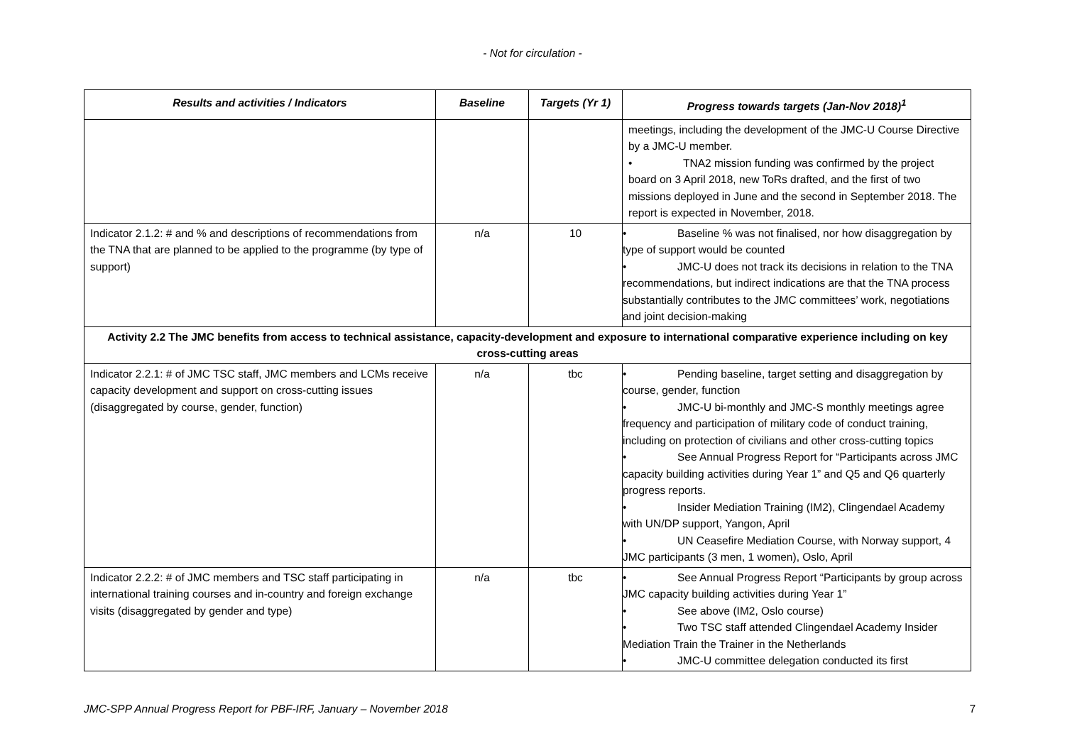- Not for circulation -
| Results and activities / Indicators | Baseline | Targets (Yr 1) | Progress towards targets (Jan-Nov 2018)<sup>1</sup> |
| --- | --- | --- | --- |
| | | | meetings, including the development of the JMC-U Course Directive by a JMC-U member. • TNA2 mission funding was confirmed by the project board on 3 April 2018, new ToRs drafted, and the first of two missions deployed in June and the second in September 2018. The report is expected in November, 2018. |
| Indicator 2.1.2: # and % and descriptions of recommendations from the TNA that are planned to be applied to the programme (by type of support) | n/a | 10 | • Baseline % was not finalised, nor how disaggregation by type of support would be counted • JMC-U does not track its decisions in relation to the TNA recommendations, but indirect indications are that the TNA process substantially contributes to the JMC committees’ work, negotiations and joint decision-making |
| Activity 2.2 The JMC benefits from access to technical assistance, capacity-development and exposure to international comparative experience including on key cross-cutting areas | | | |
| Indicator 2.2.1: # of JMC TSC staff, JMC members and LCMs receive capacity development and support on cross-cutting issues (disaggregated by course, gender, function) | n/a | tbc | • Pending baseline, target setting and disaggregation by course, gender, function • JMC-U bi-monthly and JMC-S monthly meetings agree frequency and participation of military code of conduct training, including on protection of civilians and other cross-cutting topics • See Annual Progress Report for “Participants across JMC capacity building activities during Year 1” and Q5 and Q6 quarterly progress reports. • Insider Mediation Training (IM2), Clingendael Academy with UN/DP support, Yangon, April • UN Ceasefire Mediation Course, with Norway support, 4 JMC participants (3 men, 1 women), Oslo, April |
| Indicator 2.2.2: # of JMC members and TSC staff participating in international training courses and in-country and foreign exchange visits (disaggregated by gender and type) | n/a | tbc | • See Annual Progress Report “Participants by group across JMC capacity building activities during Year 1” • See above (IM2, Oslo course) • Two TSC staff attended Clingendael Academy Insider Mediation Train the Trainer in the Netherlands • JMC-U committee delegation conducted its first |
JMC-SPP Annual Progress Report for PBF-IRF, January – November 2018 7